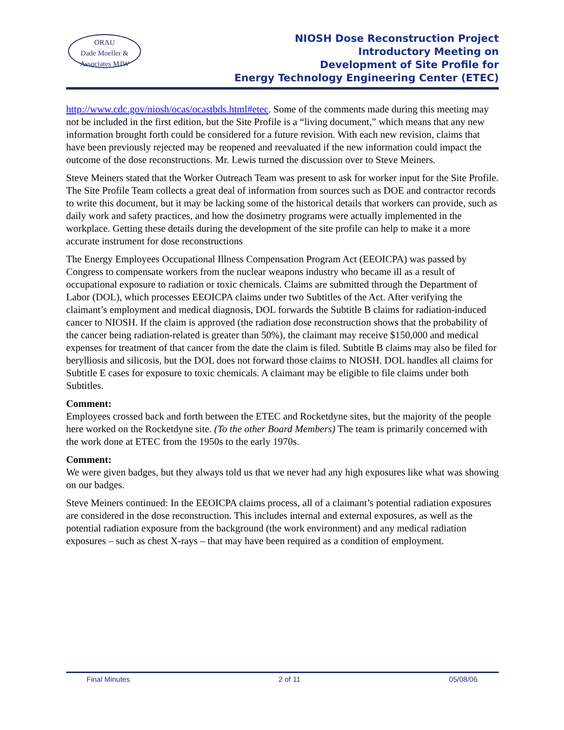ORAU
Dade Moeller & Associates MJW
NIOSH Dose Reconstruction Project
Introductory Meeting on
Development of Site Profile for
Energy Technology Engineering Center (ETEC)
http://www.cdc.gov/niosh/ocas/ocastbds.html#etec. Some of the comments made during this meeting may not be included in the first edition, but the Site Profile is a “living document,” which means that any new information brought forth could be considered for a future revision. With each new revision, claims that have been previously rejected may be reopened and reevaluated if the new information could impact the outcome of the dose reconstructions. Mr. Lewis turned the discussion over to Steve Meiners.
Steve Meiners stated that the Worker Outreach Team was present to ask for worker input for the Site Profile. The Site Profile Team collects a great deal of information from sources such as DOE and contractor records to write this document, but it may be lacking some of the historical details that workers can provide, such as daily work and safety practices, and how the dosimetry programs were actually implemented in the workplace. Getting these details during the development of the site profile can help to make it a more accurate instrument for dose reconstructions
The Energy Employees Occupational Illness Compensation Program Act (EEOICPA) was passed by Congress to compensate workers from the nuclear weapons industry who became ill as a result of occupational exposure to radiation or toxic chemicals. Claims are submitted through the Department of Labor (DOL), which processes EEOICPA claims under two Subtitles of the Act. After verifying the claimant’s employment and medical diagnosis, DOL forwards the Subtitle B claims for radiation-induced cancer to NIOSH. If the claim is approved (the radiation dose reconstruction shows that the probability of the cancer being radiation-related is greater than 50%), the claimant may receive $150,000 and medical expenses for treatment of that cancer from the date the claim is filed. Subtitle B claims may also be filed for berylliosis and silicosis, but the DOL does not forward those claims to NIOSH. DOL handles all claims for Subtitle E cases for exposure to toxic chemicals. A claimant may be eligible to file claims under both Subtitles.
Comment:
Employees crossed back and forth between the ETEC and Rocketdyne sites, but the majority of the people here worked on the Rocketdyne site. (To the other Board Members) The team is primarily concerned with the work done at ETEC from the 1950s to the early 1970s.
Comment:
We were given badges, but they always told us that we never had any high exposures like what was showing on our badges.
Steve Meiners continued: In the EEOICPA claims process, all of a claimant’s potential radiation exposures are considered in the dose reconstruction. This includes internal and external exposures, as well as the potential radiation exposure from the background (the work environment) and any medical radiation exposures – such as chest X-rays – that may have been required as a condition of employment.
Final Minutes 2 of 11 05/08/06